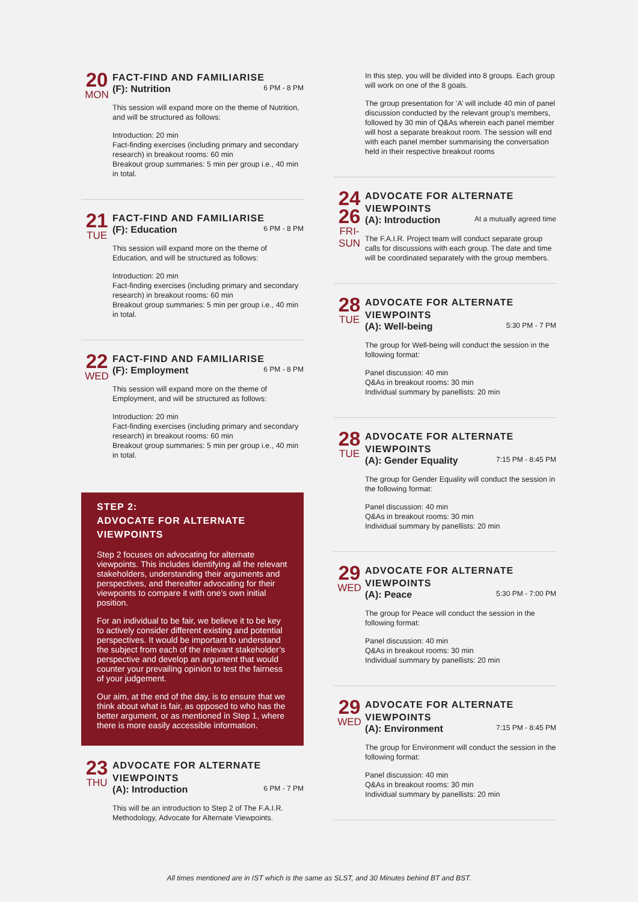20
MON
FACT-FIND AND FAMILIARISE
(F): Nutrition 6 PM - 8 PM
This session will expand more on the theme of Nutrition, and will be structured as follows:
Introduction: 20 min
Fact-finding exercises (including primary and secondary research) in breakout rooms: 60 min
Breakout group summaries: 5 min per group i.e., 40 min in total.
21
TUE
FACT-FIND AND FAMILIARISE
(F): Education 6 PM - 8 PM
This session will expand more on the theme of Education, and will be structured as follows:
Introduction: 20 min
Fact-finding exercises (including primary and secondary research) in breakout rooms: 60 min
Breakout group summaries: 5 min per group i.e., 40 min in total.
22
WED
FACT-FIND AND FAMILIARISE
(F): Employment 6 PM - 8 PM
This session will expand more on the theme of Employment, and will be structured as follows:
Introduction: 20 min
Fact-finding exercises (including primary and secondary research) in breakout rooms: 60 min
Breakout group summaries: 5 min per group i.e., 40 min in total.
STEP 2:
ADVOCATE FOR ALTERNATE VIEWPOINTS
Step 2 focuses on advocating for alternate viewpoints. This includes identifying all the relevant stakeholders, understanding their arguments and perspectives, and thereafter advocating for their viewpoints to compare it with one’s own initial position.
For an individual to be fair, we believe it to be key to actively consider different existing and potential perspectives. It would be important to understand the subject from each of the relevant stakeholder’s perspective and develop an argument that would counter your prevailing opinion to test the fairness of your judgement.
Our aim, at the end of the day, is to ensure that we think about what is fair, as opposed to who has the better argument, or as mentioned in Step 1, where there is more easily accessible information.
23
THU
ADVOCATE FOR ALTERNATE VIEWPOINTS
(A): Introduction 6 PM - 7 PM
This will be an introduction to Step 2 of The F.A.I.R. Methodology, Advocate for Alternate Viewpoints.
In this step, you will be divided into 8 groups. Each group will work on one of the 8 goals.
The group presentation for ‘A’ will include 40 min of panel discussion conducted by the relevant group’s members, followed by 30 min of Q&As wherein each panel member will host a separate breakout room. The session will end with each panel member summarising the conversation held in their respective breakout rooms
24
26
FRI-
SUN
ADVOCATE FOR ALTERNATE VIEWPOINTS
(A): Introduction At a mutually agreed time
The F.A.I.R. Project team will conduct separate group calls for discussions with each group. The date and time will be coordinated separately with the group members.
28
TUE
ADVOCATE FOR ALTERNATE VIEWPOINTS
(A): Well-being 5:30 PM - 7 PM
The group for Well-being will conduct the session in the following format:
Panel discussion: 40 min
Q&As in breakout rooms: 30 min
Individual summary by panellists: 20 min
28
TUE
ADVOCATE FOR ALTERNATE VIEWPOINTS
(A): Gender Equality 7:15 PM - 8:45 PM
The group for Gender Equality will conduct the session in the following format:
Panel discussion: 40 min
Q&As in breakout rooms: 30 min
Individual summary by panellists: 20 min
29
WED
ADVOCATE FOR ALTERNATE VIEWPOINTS
(A): Peace 5:30 PM - 7:00 PM
The group for Peace will conduct the session in the following format:
Panel discussion: 40 min
Q&As in breakout rooms: 30 min
Individual summary by panellists: 20 min
29
WED
ADVOCATE FOR ALTERNATE VIEWPOINTS
(A): Environment 7:15 PM - 8:45 PM
The group for Environment will conduct the session in the following format:
Panel discussion: 40 min
Q&As in breakout rooms: 30 min
Individual summary by panellists: 20 min
All times mentioned are in IST which is the same as SLST, and 30 Minutes behind BT and BST.